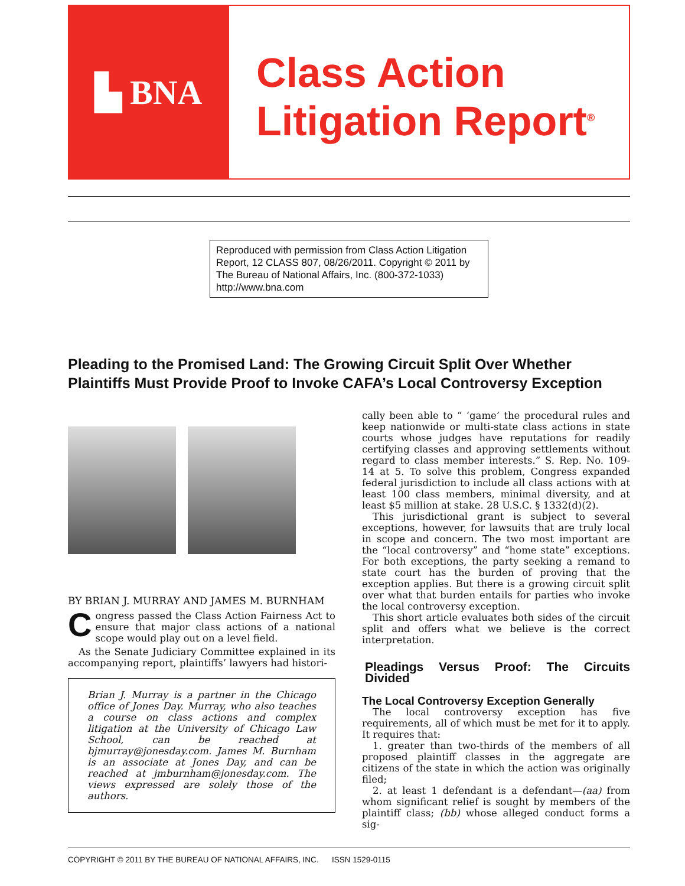▙ BNA
Class Action
Litigation Report<sup>®</sup>
Reproduced with permission from Class Action Litigation Report, 12 CLASS 807, 08/26/2011. Copyright © 2011 by The Bureau of National Affairs, Inc. (800-372-1033) http://www.bna.com
Pleading to the Promised Land: The Growing Circuit Split Over Whether Plaintiffs Must Provide Proof to Invoke CAFA’s Local Controversy Exception
BY BRIAN J. MURRAY AND JAMES M. BURNHAM
Congress passed the Class Action Fairness Act to ensure that major class actions of a national scope would play out on a level field.
As the Senate Judiciary Committee explained in its accompanying report, plaintiffs’ lawyers had histori-
Brian J. Murray is a partner in the Chicago office of Jones Day. Murray, who also teaches a course on class actions and complex litigation at the University of Chicago Law School, can be reached at bjmurray@jonesday.com. James M. Burnham is an associate at Jones Day, and can be reached at jmburnham@jonesday.com. The views expressed are solely those of the authors.
cally been able to “ ‘game’ the procedural rules and keep nationwide or multi-state class actions in state courts whose judges have reputations for readily certifying classes and approving settlements without regard to class member interests.” S. Rep. No. 109-14 at 5. To solve this problem, Congress expanded federal jurisdiction to include all class actions with at least 100 class members, minimal diversity, and at least $5 million at stake. 28 U.S.C. § 1332(d)(2).
This jurisdictional grant is subject to several exceptions, however, for lawsuits that are truly local in scope and concern. The two most important are the “local controversy” and “home state” exceptions. For both exceptions, the party seeking a remand to state court has the burden of proving that the exception applies. But there is a growing circuit split over what that burden entails for parties who invoke the local controversy exception.
This short article evaluates both sides of the circuit split and offers what we believe is the correct interpretation.
Pleadings Versus Proof: The Circuits Divided
The Local Controversy Exception Generally
The local controversy exception has five requirements, all of which must be met for it to apply. It requires that:
1. greater than two-thirds of the members of all proposed plaintiff classes in the aggregate are citizens of the state in which the action was originally filed;
2. at least 1 defendant is a defendant—(aa) from whom significant relief is sought by members of the plaintiff class; (bb) whose alleged conduct forms a sig-
COPYRIGHT © 2011 BY THE BUREAU OF NATIONAL AFFAIRS, INC. ISSN 1529-0115